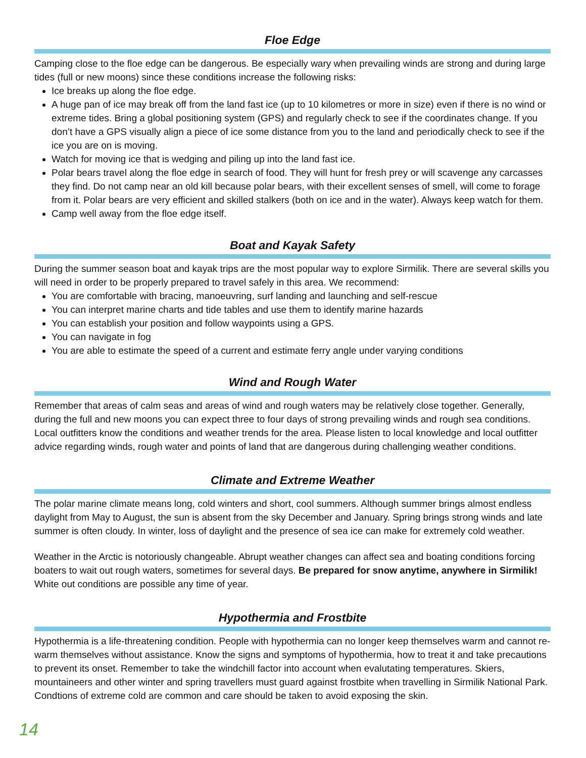Floe Edge
Camping close to the floe edge can be dangerous. Be especially wary when prevailing winds are strong and during large tides (full or new moons) since these conditions increase the following risks:
Ice breaks up along the floe edge.
A huge pan of ice may break off from the land fast ice (up to 10 kilometres or more in size) even if there is no wind or extreme tides. Bring a global positioning system (GPS) and regularly check to see if the coordinates change. If you don’t have a GPS visually align a piece of ice some distance from you to the land and periodically check to see if the ice you are on is moving.
Watch for moving ice that is wedging and piling up into the land fast ice.
Polar bears travel along the floe edge in search of food. They will hunt for fresh prey or will scavenge any carcasses they find. Do not camp near an old kill because polar bears, with their excellent senses of smell, will come to forage from it. Polar bears are very efficient and skilled stalkers (both on ice and in the water). Always keep watch for them.
Camp well away from the floe edge itself.
Boat and Kayak Safety
During the summer season boat and kayak trips are the most popular way to explore Sirmilik. There are several skills you will need in order to be properly prepared to travel safely in this area. We recommend:
You are comfortable with bracing, manoeuvring, surf landing and launching and self-rescue
You can interpret marine charts and tide tables and use them to identify marine hazards
You can establish your position and follow waypoints using a GPS.
You can navigate in fog
You are able to estimate the speed of a current and estimate ferry angle under varying conditions
Wind and Rough Water
Remember that areas of calm seas and areas of wind and rough waters may be relatively close together. Generally, during the full and new moons you can expect three to four days of strong prevailing winds and rough sea conditions. Local outfitters know the conditions and weather trends for the area. Please listen to local knowledge and local outfitter advice regarding winds, rough water and points of land that are dangerous during challenging weather conditions.
Climate and Extreme Weather
The polar marine climate means long, cold winters and short, cool summers. Although summer brings almost endless daylight from May to August, the sun is absent from the sky December and January. Spring brings strong winds and late summer is often cloudy. In winter, loss of daylight and the presence of sea ice can make for extremely cold weather.
Weather in the Arctic is notoriously changeable. Abrupt weather changes can affect sea and boating conditions forcing boaters to wait out rough waters, sometimes for several days. Be prepared for snow anytime, anywhere in Sirmilik! White out conditions are possible any time of year.
Hypothermia and Frostbite
Hypothermia is a life-threatening condition. People with hypothermia can no longer keep themselves warm and cannot re-warm themselves without assistance. Know the signs and symptoms of hypothermia, how to treat it and take precautions to prevent its onset. Remember to take the windchill factor into account when evalutating temperatures. Skiers, mountaineers and other winter and spring travellers must guard against frostbite when travelling in Sirmilik National Park. Condtions of extreme cold are common and care should be taken to avoid exposing the skin.
14